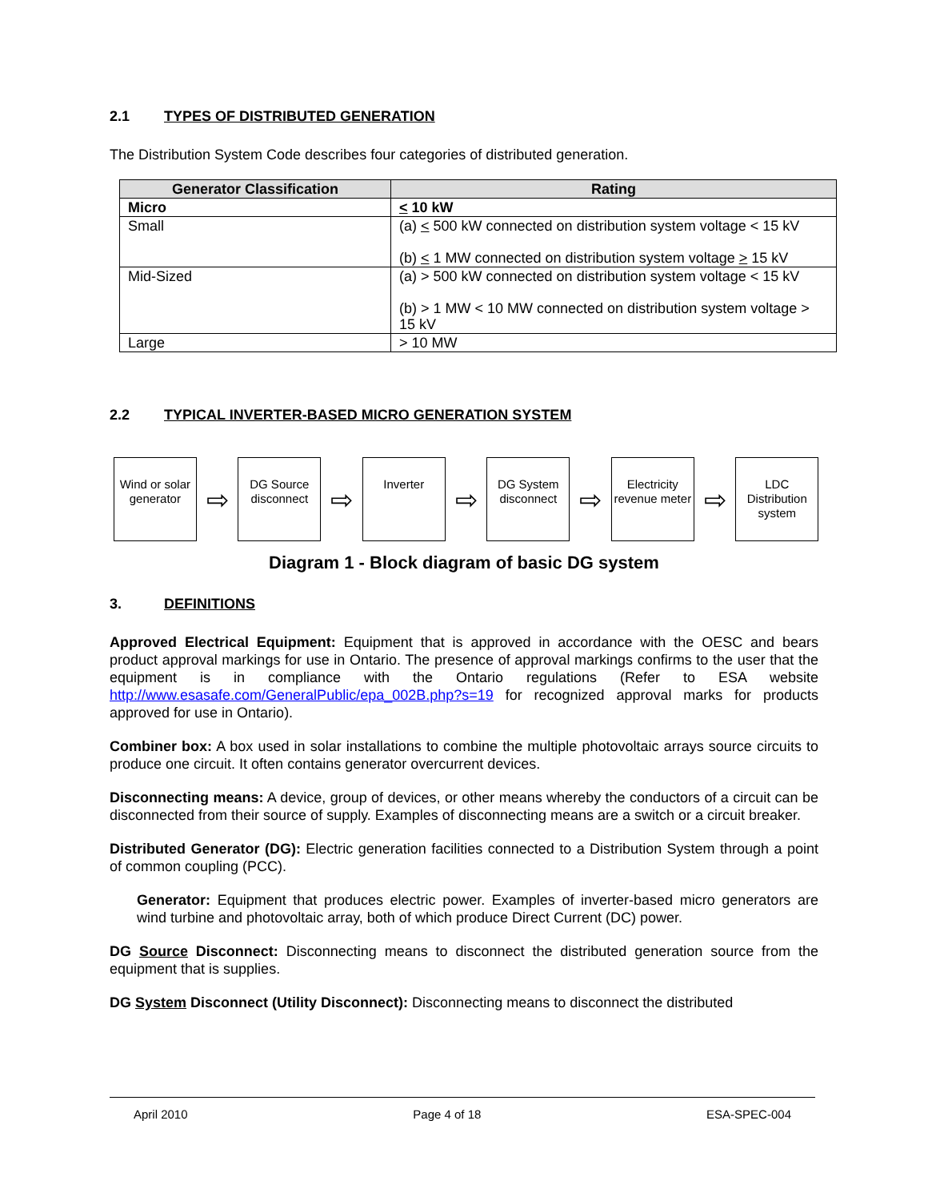2.1 TYPES OF DISTRIBUTED GENERATION
The Distribution System Code describes four categories of distributed generation.
| Generator Classification | Rating |
| --- | --- |
| Micro | < 10 kW |
| Small | (a) < 500 kW connected on distribution system voltage < 15 kV (b) < 1 MW connected on distribution system voltage > 15 kV |
| Mid-Sized | (a) > 500 kW connected on distribution system voltage < 15 kV (b) > 1 MW < 10 MW connected on distribution system voltage > 15 kV |
| Large | > 10 MW |
2.2 TYPICAL INVERTER-BASED MICRO GENERATION SYSTEM
Wind or solar generator
⇨
DG Source disconnect
⇨
Inverter
⇨
DG System disconnect
⇨
Electricity revenue meter
⇨
LDC Distribution system
Diagram 1 - Block diagram of basic DG system
3. DEFINITIONS
Approved Electrical Equipment: Equipment that is approved in accordance with the OESC and bears product approval markings for use in Ontario. The presence of approval markings confirms to the user that the equipment is in compliance with the Ontario regulations (Refer to ESA website http://www.esasafe.com/GeneralPublic/epa_002B.php?s=19 for recognized approval marks for products approved for use in Ontario).
Combiner box: A box used in solar installations to combine the multiple photovoltaic arrays source circuits to produce one circuit. It often contains generator overcurrent devices.
Disconnecting means: A device, group of devices, or other means whereby the conductors of a circuit can be disconnected from their source of supply. Examples of disconnecting means are a switch or a circuit breaker.
Distributed Generator (DG): Electric generation facilities connected to a Distribution System through a point of common coupling (PCC).
Generator: Equipment that produces electric power. Examples of inverter-based micro generators are wind turbine and photovoltaic array, both of which produce Direct Current (DC) power.
DG Source Disconnect: Disconnecting means to disconnect the distributed generation source from the equipment that is supplies.
DG System Disconnect (Utility Disconnect): Disconnecting means to disconnect the distributed
April 2010 Page 4 of 18 ESA-SPEC-004